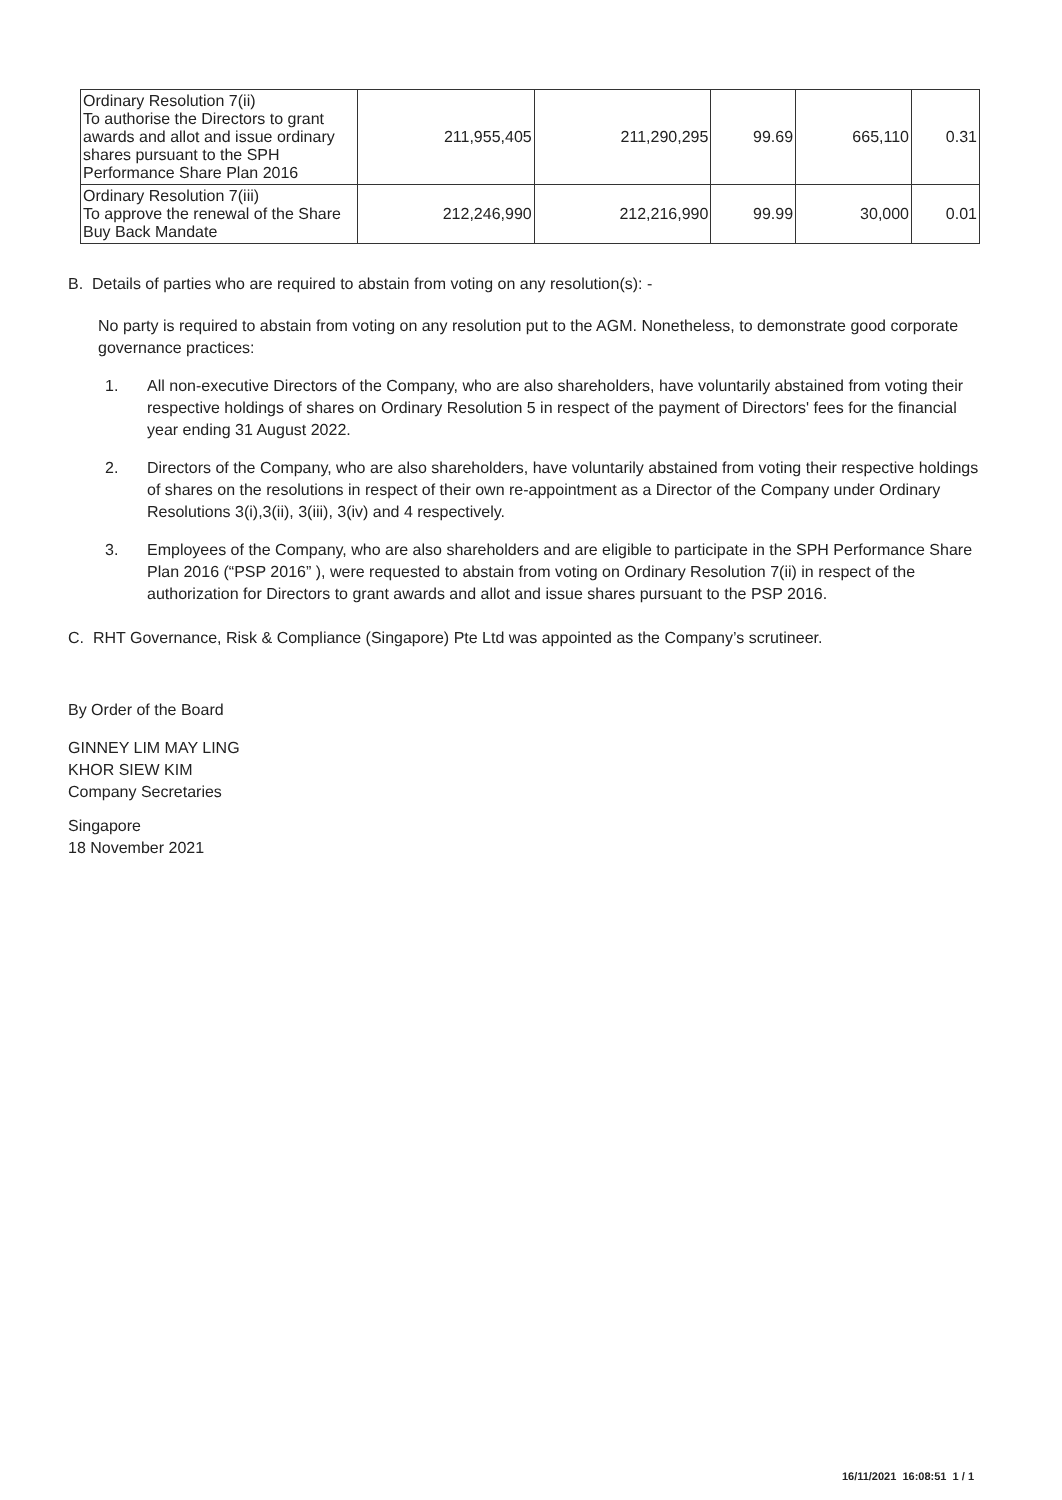| Ordinary Resolution 7(ii) To authorise the Directors to grant awards and allot and issue ordinary shares pursuant to the SPH Performance Share Plan 2016 | 211,955,405 | 211,290,295 | 99.69 | 665,110 | 0.31 |
| Ordinary Resolution 7(iii) To approve the renewal of the Share Buy Back Mandate | 212,246,990 | 212,216,990 | 99.99 | 30,000 | 0.01 |
B. Details of parties who are required to abstain from voting on any resolution(s): -
No party is required to abstain from voting on any resolution put to the AGM. Nonetheless, to demonstrate good corporate governance practices:
1. All non-executive Directors of the Company, who are also shareholders, have voluntarily abstained from voting their respective holdings of shares on Ordinary Resolution 5 in respect of the payment of Directors' fees for the financial year ending 31 August 2022.
2. Directors of the Company, who are also shareholders, have voluntarily abstained from voting their respective holdings of shares on the resolutions in respect of their own re-appointment as a Director of the Company under Ordinary Resolutions 3(i),3(ii), 3(iii), 3(iv) and 4 respectively.
3. Employees of the Company, who are also shareholders and are eligible to participate in the SPH Performance Share Plan 2016 (“PSP 2016” ), were requested to abstain from voting on Ordinary Resolution 7(ii) in respect of the authorization for Directors to grant awards and allot and issue shares pursuant to the PSP 2016.
C. RHT Governance, Risk & Compliance (Singapore) Pte Ltd was appointed as the Company’s scrutineer.
By Order of the Board
GINNEY LIM MAY LING
KHOR SIEW KIM
Company Secretaries
Singapore
18 November 2021
16/11/2021 16:08:51 1 / 1